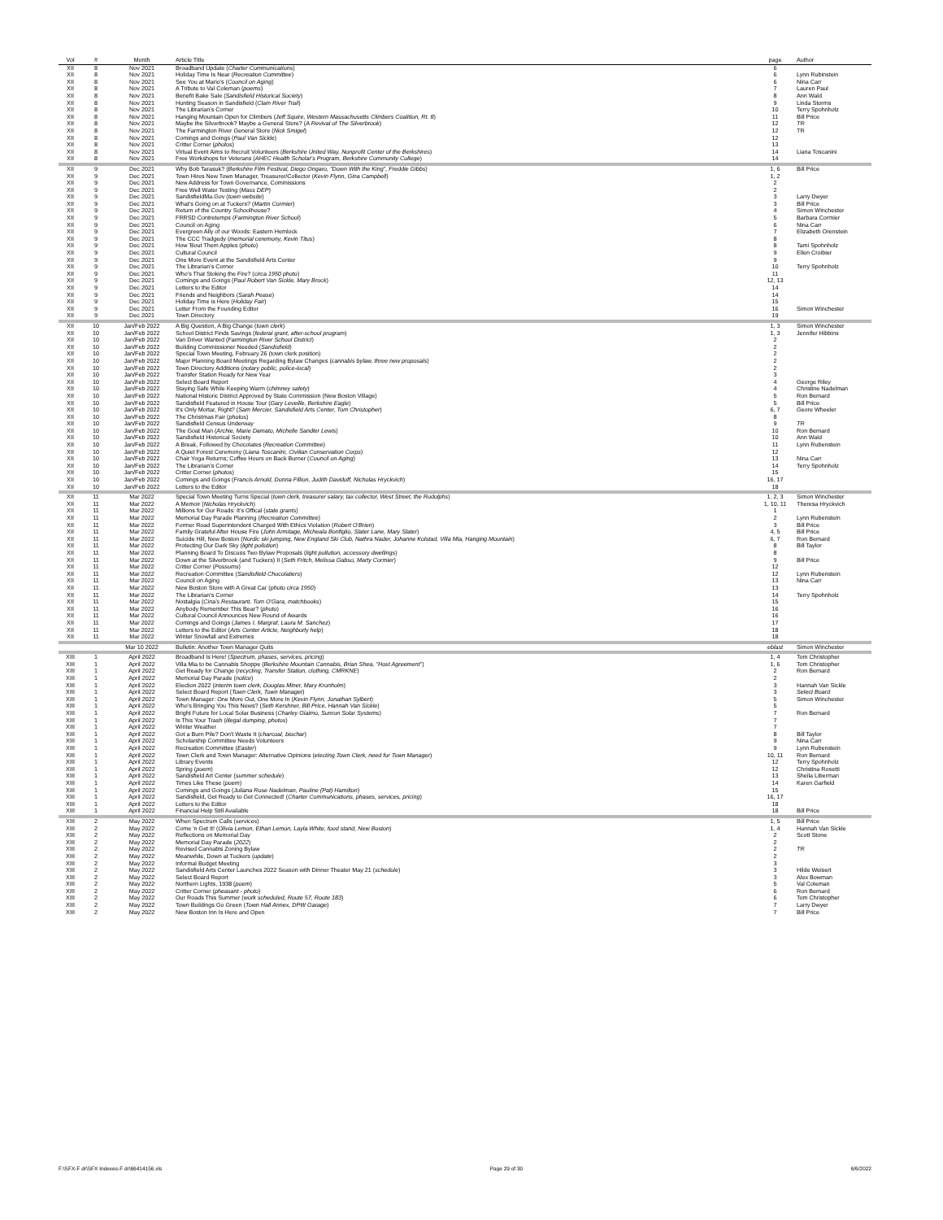| Vol | # | Month | Article Title | page | Author |
| --- | --- | --- | --- | --- | --- |
| XII | 8 | Nov 2021 | Broadband Update ( Charter Communications ) | 6 | |
| XII | 8 | Nov 2021 | Holiday Time Is Near ( Recreation Committee ) | 6 | Lynn Rubinstein |
| XII | 8 | Nov 2021 | See You at Mario's ( Council on Aging ) | 6 | Nina Carr |
| XII | 8 | Nov 2021 | A Tribute to Val Coleman ( poems ) | 7 | Lauren Paul |
| XII | 8 | Nov 2021 | Benefit Bake Sale ( Sandisfield Historical Society ) | 8 | Ann Wald |
| XII | 8 | Nov 2021 | Hunting Season in Sandisfield ( Clam River Trail ) | 9 | Linda Storms |
| XII | 8 | Nov 2021 | The Librarian's Corner | 10 | Terry Spohnholz |
| XII | 8 | Nov 2021 | Hanging Mountain Open for Climbers ( Jeff Squire, Western Massachusetts Climbers Coalition, Rt. 8 ) | 11 | Bill Price |
| XII | 8 | Nov 2021 | Maybe the Silverbrook? Maybe a General Store? ( A Revival of The Silverbrook ) | 12 | TR |
| XII | 8 | Nov 2021 | The Farmington River General Store ( Nick Smigel ) | 12 | TR |
| XII | 8 | Nov 2021 | Comings and Goings ( Paul Van Sickle ) | 12 | |
| XII | 8 | Nov 2021 | Critter Corner ( photos ) | 13 | |
| XII | 8 | Nov 2021 | Virtual Event Aims to Recruit Volunteers ( Berkshire United Way, Nonprofit Center of the Berkshires ) | 14 | Liana Toscanini |
| XII | 8 | Nov 2021 | Free Workshops for Veterans ( AHEC Health Scholar's Program, Berkshire Community College ) | 14 | |
| XII | 9 | Dec 2021 | Why Bob Tarasuk? ( Berkshire Film Festival, Diego Ongaro, "Down With the King", Freddie Gibbs ) | 1, 6 | Bill Price |
| XII | 9 | Dec 2021 | Town Hires New Town Manager, Treasurer/Collector ( Kevin Flynn, Gina Campbell ) | 1, 2 | |
| XII | 9 | Dec 2021 | New Address for Town Governance, Commissions | 2 | |
| XII | 9 | Dec 2021 | Free Well Water Testing ( Mass DEP ) | 2 | |
| XII | 9 | Dec 2021 | SandisfieldMa.Gov ( town website ) | 3 | Larry Dwyer |
| XII | 9 | Dec 2021 | What's Going on at Tuckers? ( Martin Cormier ) | 3 | Bill Price |
| XII | 9 | Dec 2021 | Return of the Country Schoolhouse? | 4 | Simon Winchester |
| XII | 9 | Dec 2021 | FRRSD Contretemps ( Farmington River School ) | 5 | Barbara Cormier |
| XII | 9 | Dec 2021 | Council on Aging | 6 | Nina Carr |
| XII | 9 | Dec 2021 | Evergreen Ally of our Woods: Eastern Hemlock | 7 | Elizabeth Orenstein |
| XII | 9 | Dec 2021 | The CCC Tradgedy ( memorial ceremony, Kevin Titus ) | 8 | |
| XII | 9 | Dec 2021 | How 'Bout Them Apples ( photo ) | 8 | Tami Spohnholz |
| XII | 9 | Dec 2021 | Cultural Council | 9 | Ellen Croibier |
| XII | 9 | Dec 2021 | One More Event at the Sandisfield Arts Center | 9 | |
| XII | 9 | Dec 2021 | The Librarian's Corner | 10 | Terry Spohnholz |
| XII | 9 | Dec 2021 | Who's That Stoking the Fire? ( circa 1950 photo ) | 11 | |
| XII | 9 | Dec 2021 | Comings and Goings ( Paul Robert Van Sickle, Mary Brock ) | 12, 13 | |
| XII | 9 | Dec 2021 | Letters to the Editor | 14 | |
| XII | 9 | Dec 2021 | Friends and Neighbors ( Sarah Pease ) | 14 | |
| XII | 9 | Dec 2021 | Holiday Time is Here ( Holiday Fair ) | 15 | |
| XII | 9 | Dec 2021 | Letter From the Founding Editor | 16 | Simon Winchester |
| XII | 9 | Dec 2021 | Town Directory | 19 | |
| XII | 10 | Jan/Feb 2022 | A Big Question, A Big Change ( town clerk ) | 1, 3 | Simon Winchester |
| XII | 10 | Jan/Feb 2022 | School District Finds Savings ( federal grant, after-school program ) | 1, 3 | Jennifer Hibbins |
| XII | 10 | Jan/Feb 2022 | Van Driver Wanted ( Farmington River School District ) | 2 | |
| XII | 10 | Jan/Feb 2022 | Building Commissioner Needed ( Sandisfield ) | 2 | |
| XII | 10 | Jan/Feb 2022 | Special Town Meeting, February 26 (town clerk position) | 2 | |
| XII | 10 | Jan/Feb 2022 | Major Planning Board Meetings Regarding Bylaw Changes ( cannabis bylaw, three new proposals ) | 2 | |
| XII | 10 | Jan/Feb 2022 | Town Directory Additions ( notary public, police-local ) | 2 | |
| XII | 10 | Jan/Feb 2022 | Transfer Station Ready for New Year | 3 | |
| XII | 10 | Jan/Feb 2022 | Select Board Report | 4 | George Riley |
| XII | 10 | Jan/Feb 2022 | Staying Safe While Keeping Warm ( chimney safety ) | 4 | Christine Nadelman |
| XII | 10 | Jan/Feb 2022 | National Historic District Approved by State Commission (New Boston Village) | 5 | Ron Bernard |
| XII | 10 | Jan/Feb 2022 | Sandisfield Featured in House Tour ( Gary Leveille, Berkshire Eagle ) | 5 | Bill Price |
| XII | 10 | Jan/Feb 2022 | It's Only Mortar, Right? ( Sam Mercier, Sandisfield Arts Center, Tom Christopher ) | 6, 7 | Geore Wheeler |
| XII | 10 | Jan/Feb 2022 | The Christmas Fair ( photos ) | 8 | |
| XII | 10 | Jan/Feb 2022 | Sandisfield Census Underway | 9 | TR |
| XII | 10 | Jan/Feb 2022 | The Goat Man ( Archie, Marie Damato, Michelle Sandler Lewis ) | 10 | Ron Bernard |
| XII | 10 | Jan/Feb 2022 | Sandisfield Historical Society | 10 | Ann Wald |
| XII | 10 | Jan/Feb 2022 | A Break, Followed by Chocolates ( Recreation Committee ) | 11 | Lynn Rubenstein |
| XII | 10 | Jan/Feb 2022 | A Quiet Forest Ceremony ( Liana Toscanini, Civilian Conservation Corps ) | 12 | |
| XII | 10 | Jan/Feb 2022 | Chair Yoga Returns; Coffee Hours on Back Burner ( Council on Aging ) | 13 | Nina Carr |
| XII | 10 | Jan/Feb 2022 | The Librarian's Corner | 14 | Terry Spohnholz |
| XII | 10 | Jan/Feb 2022 | Critter Corner ( photos ) | 15 | |
| XII | 10 | Jan/Feb 2022 | Comings and Goings ( Francis Arnold, Donna Fillion, Judith Davidoff, Nicholas Hryckvich ) | 16, 17 | |
| XII | 10 | Jan/Feb 2022 | Letters to the Editor | 18 | |
| XII | 11 | Mar 2022 | Special Town Meeting Turns Special ( town clerk, treasurer salary, tax collector, West Street, the Rudolphs ) | 1. 2, 3 | Simon Winchester |
| XII | 11 | Mar 2022 | A Memoir ( Nicholas Hryckvich ) | 1, 10, 11 | Theresa Hryckvich |
| XII | 11 | Mar 2022 | Millions for Our Roads: It's Offical ( state grants ) | 1 | |
| XII | 11 | Mar 2022 | Memorial Day Parade Planning ( Recreation Committee ) | 2 | Lynn Rubenstein |
| XII | 11 | Mar 2022 | Former Road Superintendent Charged With Ethics Violation ( Robert O'Brien ) | 3 | Bill Price |
| XII | 11 | Mar 2022 | Family Grateful After House Fire ( John Armitage, Micheala Bonfiglio, Slater Lane, Mary Slater ) | 4, 5 | Bill Price |
| XII | 11 | Mar 2022 | Suicide Hill, New Boston ( Nordic ski jumping, New England Ski Club, Nathra Nader, Johanne Kolstad, Villa Mia, Hanging Mountain ) | 6, 7 | Ron Bernard |
| XII | 11 | Mar 2022 | Protecting Our Dark Sky ( light pollution ) | 8 | Bill Taylor |
| XII | 11 | Mar 2022 | Planning Board To Discuss Two Bylaw Proposals ( light pollution, accessory dwellings ) | 8 | |
| XII | 11 | Mar 2022 | Down at the Silverbrook (and Tuckers) II ( Seth Fritch, Melissa Gabso, Marty Cormier ) | 9 | Bill Price |
| XII | 11 | Mar 2022 | Critter Corner ( Possums ) | 12 | |
| XII | 11 | Mar 2022 | Recreation Committee ( Sandisfield Chocolatiers ) | 12 | Lynn Rubenstein |
| XII | 11 | Mar 2022 | Council on Aging | 13 | Nina Carr |
| XII | 11 | Mar 2022 | New Boston Store with A Great Car ( photo circa 1950 ) | 13 | |
| XII | 11 | Mar 2022 | The Librarian's Corner | 14 | Terry Spohnholz |
| XII | 11 | Mar 2022 | Nostalgia ( Cina's Restaurant, Tom O'Gara, matchbooks ) | 15 | |
| XII | 11 | Mar 2022 | Anybody Remember This Bear? ( photo ) | 16 | |
| XII | 11 | Mar 2022 | Cultural Council Announces New Round of Awards | 16 | |
| XII | 11 | Mar 2022 | Comings and Goings ( James I. Margraf, Laura M. Sanchez ) | 17 | |
| XII | 11 | Mar 2022 | Letters to the Editor ( Arts Center Article, Neighborly help ) | 18 | |
| XII | 11 | Mar 2022 | Winter Snowfall and Extremes | 18 | |
| | | Mar 10 2022 | Bulletin: Another Town Manager Quits | eblast | Simon Winchester |
| XIII | 1 | April 2022 | Broadband Is Here! ( Spectrum, phases, services, pricing ) | 1, 4 | Tom Christopher |
| XIII | 1 | April 2022 | Villa Mia to be Cannabis Shoppe ( Berkshire Mountain Cannabis, Brian Shea, "Host Agreement" ) | 1, 6 | Tom Christopher |
| XIII | 1 | April 2022 | Get Ready for Change ( recycling, Transfer Station, clothing, CMRKNE ) | 2 | Ron Bernard |
| XIII | 1 | April 2022 | Memorial Day Parade ( notice ) | 2 | |
| XIII | 1 | April 2022 | Election 2022 ( interim town clerk, Douglas Miner, Mary Kronholm ) | 3 | Hannah Van Sickle |
| XIII | 1 | April 2022 | Select Board Report ( Town Clerk, Town Manager ) | 3 | Select Board |
| XIII | 1 | April 2022 | Town Manager: One More Out, One More In ( Kevin Flynn, Jonathan Sylbert ) | 5 | Simon Winchester |
| XIII | 1 | April 2022 | Who's Bringing You This News? ( Seth Kershner, Bill Price, Hannah Van Sickle ) | 5 | |
| XIII | 1 | April 2022 | Bright Future for Local Solar Business ( Charley Giaimo, Sunrun Solar Systems ) | 7 | Ron Bernard |
| XIII | 1 | April 2022 | Is This Your Trash ( illegal dumping, photos ) | 7 | |
| XIII | 1 | April 2022 | Winter Weather | 7 | |
| XIII | 1 | April 2022 | Got a Burn Pile? Don't Waste It ( charcoal, biochar ) | 8 | Bill Taylor |
| XIII | 1 | April 2022 | Scholarship Committee Needs Volunteers | 9 | Nina Carr |
| XIII | 1 | April 2022 | Recreation Committee ( Easter ) | 9 | Lynn Rubenstein |
| XIII | 1 | April 2022 | Town Clerk and Town Manager: Alternative Opinions ( electing Town Clerk, need for Town Manager ) | 10, 11 | Ron Bernard |
| XIII | 1 | April 2022 | Library Events | 12 | Terry Spohnholz |
| XIII | 1 | April 2022 | Spring ( poem ) | 12 | Christina Rosetti |
| XIII | 1 | April 2022 | Sandisfield Art Center ( summer schedule ) | 13 | Sheila Liberman |
| XIII | 1 | April 2022 | Times Like These ( poem ) | 14 | Karen Garfield |
| XIII | 1 | April 2022 | Comings and Goings ( Juliana Rose Nadelman, Pauline (Pat) Hamilton ) | 15 | |
| XIII | 1 | April 2022 | Sandisfield, Get Ready to Get Connected! ( Charter Communications, phases, services, pricing ) | 16, 17 | |
| XIII | 1 | April 2022 | Letters to the Editor | 18 | |
| XIII | 1 | April 2022 | Financial Help Still Available | 18 | Bill Price |
| XIII | 2 | May 2022 | When Spectrum Calls ( services ) | 1, 5 | Bill Price |
| XIII | 2 | May 2022 | Come 'n Get It! ( Olivia Lemon, Ethan Lemon, Layla White, food stand, New Boston ) | 1, 4 | Hannah Van Sickle |
| XIII | 2 | May 2022 | Reflections on Memorial Day | 2 | Scott Stone |
| XIII | 2 | May 2022 | Memorial Day Parade ( 2022 ) | 2 | |
| XIII | 2 | May 2022 | Revised Cannabis Zoning Bylaw | 2 | TR |
| XIII | 2 | May 2022 | Meanwhile, Down at Tuckers ( update ) | 2 | |
| XIII | 2 | May 2022 | Informal Budget Meeting | 3 | |
| XIII | 2 | May 2022 | Sandisfield Arts Center Launches 2022 Season with Dinner Theater May 21 ( schedule ) | 3 | Hilde Weisert |
| XIII | 2 | May 2022 | Select Board Report | 3 | Alex Bowman |
| XIII | 2 | May 2022 | Northern Lights, 1938 ( poem ) | 5 | Val Coleman |
| XIII | 2 | May 2022 | Critter Corner ( pheasant - photo ) | 6 | Ron Bernard |
| XIII | 2 | May 2022 | Our Roads This Summer ( work scheduled, Route 57, Route 183 ) | 6 | Tom Christopher |
| XIII | 2 | May 2022 | Town Buildings Go Green ( Town Hall Annex, DPW Garage ) | 7 | Larry Dwyer |
| XIII | 2 | May 2022 | New Boston Inn Is Here and Open | 7 | Bill Price |
F:\SFX-F dr\SFX Indexes-F dr\66414156.xls Page 29 of 30 6/6/2022